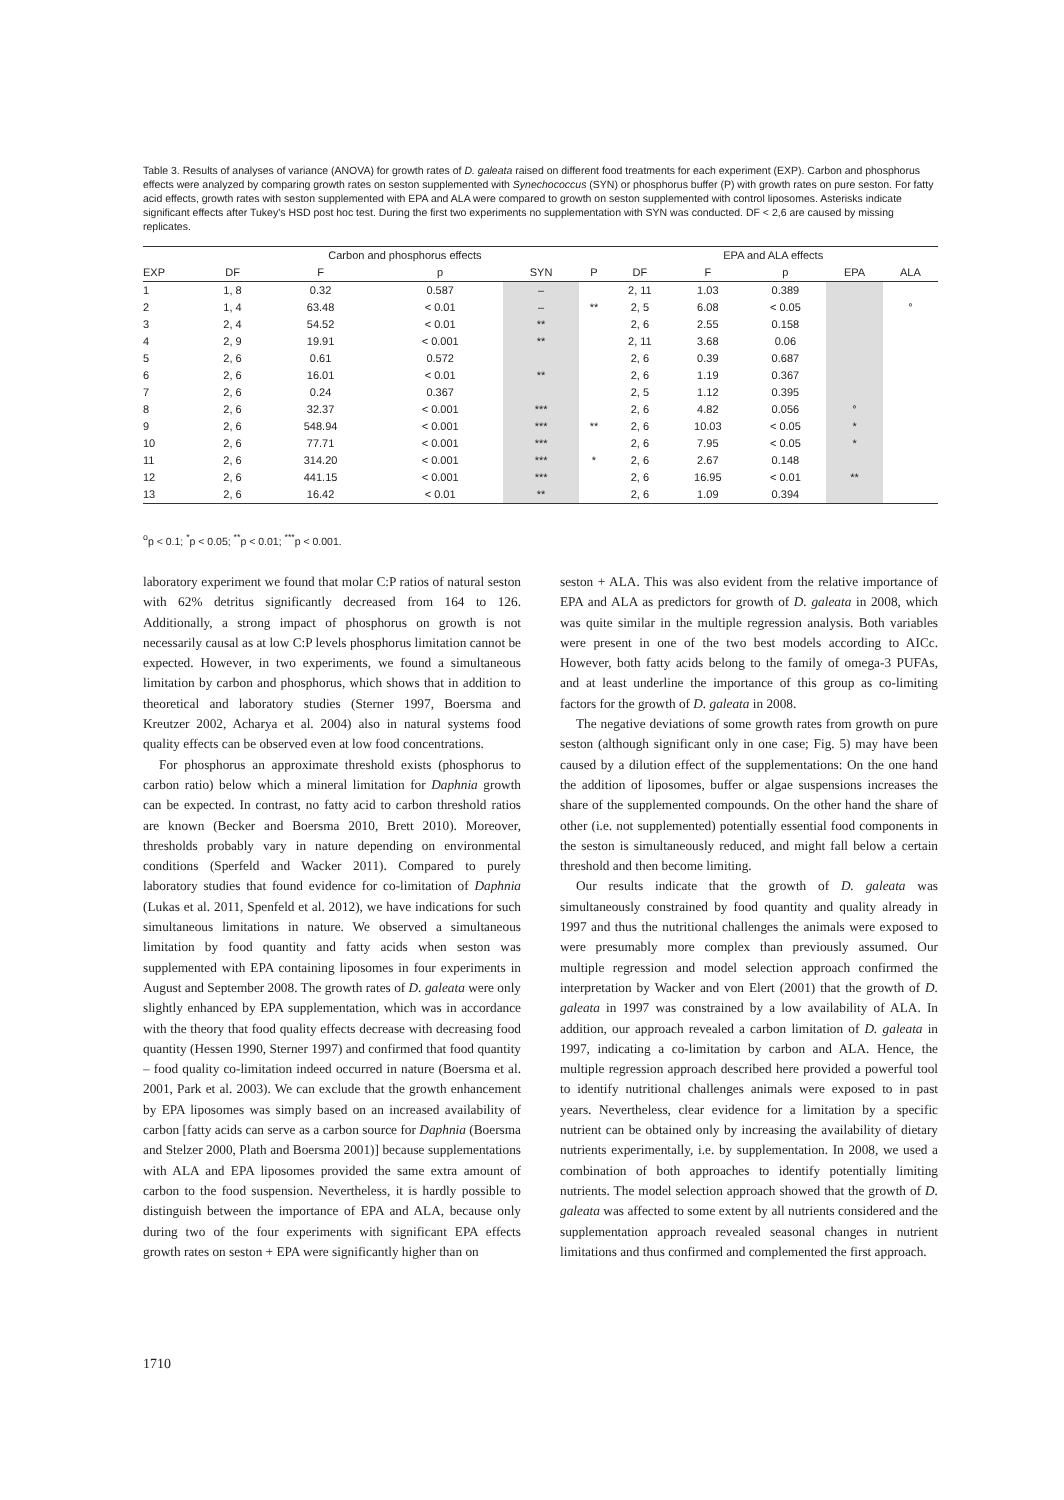Table 3. Results of analyses of variance (ANOVA) for growth rates of D. galeata raised on different food treatments for each experiment (EXP). Carbon and phosphorus effects were analyzed by comparing growth rates on seston supplemented with Synechococcus (SYN) or phosphorus buffer (P) with growth rates on pure seston. For fatty acid effects, growth rates with seston supplemented with EPA and ALA were compared to growth on seston supplemented with control liposomes. Asterisks indicate significant effects after Tukey's HSD post hoc test. During the first two experiments no supplementation with SYN was conducted. DF < 2,6 are caused by missing replicates.
| | Carbon and phosphorus effects | | | | | EPA and ALA effects | | | | |
| --- | --- | --- | --- | --- | --- | --- | --- | --- | --- | --- |
| EXP | DF | F | p | SYN | P | DF | F | p | EPA | ALA |
| 1 | 1, 8 | 0.32 | 0.587 | – | | 2, 11 | 1.03 | 0.389 | | |
| 2 | 1, 4 | 63.48 | < 0.01 | – | ** | 2, 5 | 6.08 | < 0.05 | | ° |
| 3 | 2, 4 | 54.52 | < 0.01 | ** | | 2, 6 | 2.55 | 0.158 | | |
| 4 | 2, 9 | 19.91 | < 0.001 | ** | | 2, 11 | 3.68 | 0.06 | | |
| 5 | 2, 6 | 0.61 | 0.572 | | | 2, 6 | 0.39 | 0.687 | | |
| 6 | 2, 6 | 16.01 | < 0.01 | ** | | 2, 6 | 1.19 | 0.367 | | |
| 7 | 2, 6 | 0.24 | 0.367 | | | 2, 5 | 1.12 | 0.395 | | |
| 8 | 2, 6 | 32.37 | < 0.001 | *** | | 2, 6 | 4.82 | 0.056 | ° | |
| 9 | 2, 6 | 548.94 | < 0.001 | *** | ** | 2, 6 | 10.03 | < 0.05 | * | |
| 10 | 2, 6 | 77.71 | < 0.001 | *** | | 2, 6 | 7.95 | < 0.05 | * | |
| 11 | 2, 6 | 314.20 | < 0.001 | *** | * | 2, 6 | 2.67 | 0.148 | | |
| 12 | 2, 6 | 441.15 | < 0.001 | *** | | 2, 6 | 16.95 | < 0.01 | ** | |
| 13 | 2, 6 | 16.42 | < 0.01 | ** | | 2, 6 | 1.09 | 0.394 | | |
<sup>o</sup> p < 0.1; <sup>*</sup>p < 0.05; <sup>**</sup>p < 0.01; <sup>***</sup>p < 0.001.
laboratory experiment we found that molar C:P ratios of natural seston with 62% detritus significantly decreased from 164 to 126. Additionally, a strong impact of phosphorus on growth is not necessarily causal as at low C:P levels phosphorus limitation cannot be expected. However, in two experiments, we found a simultaneous limitation by carbon and phosphorus, which shows that in addition to theoretical and laboratory studies (Sterner 1997, Boersma and Kreutzer 2002, Acharya et al. 2004) also in natural systems food quality effects can be observed even at low food concentrations.
For phosphorus an approximate threshold exists (phosphorus to carbon ratio) below which a mineral limitation for Daphnia growth can be expected. In contrast, no fatty acid to carbon threshold ratios are known (Becker and Boersma 2010, Brett 2010). Moreover, thresholds probably vary in nature depending on environmental conditions (Sperfeld and Wacker 2011). Compared to purely laboratory studies that found evidence for co-limitation of Daphnia (Lukas et al. 2011, Spenfeld et al. 2012), we have indications for such simultaneous limitations in nature. We observed a simultaneous limitation by food quantity and fatty acids when seston was supplemented with EPA containing liposomes in four experiments in August and September 2008. The growth rates of D. galeata were only slightly enhanced by EPA supplementation, which was in accordance with the theory that food quality effects decrease with decreasing food quantity (Hessen 1990, Sterner 1997) and confirmed that food quantity – food quality co-limitation indeed occurred in nature (Boersma et al. 2001, Park et al. 2003). We can exclude that the growth enhancement by EPA liposomes was simply based on an increased availability of carbon [fatty acids can serve as a carbon source for Daphnia (Boersma and Stelzer 2000, Plath and Boersma 2001)] because supplementations with ALA and EPA liposomes provided the same extra amount of carbon to the food suspension. Nevertheless, it is hardly possible to distinguish between the importance of EPA and ALA, because only during two of the four experiments with significant EPA effects growth rates on seston + EPA were significantly higher than on
seston + ALA. This was also evident from the relative importance of EPA and ALA as predictors for growth of D. galeata in 2008, which was quite similar in the multiple regression analysis. Both variables were present in one of the two best models according to AICc. However, both fatty acids belong to the family of omega-3 PUFAs, and at least underline the importance of this group as co-limiting factors for the growth of D. galeata in 2008.
The negative deviations of some growth rates from growth on pure seston (although significant only in one case; Fig. 5) may have been caused by a dilution effect of the supplementations: On the one hand the addition of liposomes, buffer or algae suspensions increases the share of the supplemented compounds. On the other hand the share of other (i.e. not supplemented) potentially essential food components in the seston is simultaneously reduced, and might fall below a certain threshold and then become limiting.
Our results indicate that the growth of D. galeata was simultaneously constrained by food quantity and quality already in 1997 and thus the nutritional challenges the animals were exposed to were presumably more complex than previously assumed. Our multiple regression and model selection approach confirmed the interpretation by Wacker and von Elert (2001) that the growth of D. galeata in 1997 was constrained by a low availability of ALA. In addition, our approach revealed a carbon limitation of D. galeata in 1997, indicating a co-limitation by carbon and ALA. Hence, the multiple regression approach described here provided a powerful tool to identify nutritional challenges animals were exposed to in past years. Nevertheless, clear evidence for a limitation by a specific nutrient can be obtained only by increasing the availability of dietary nutrients experimentally, i.e. by supplementation. In 2008, we used a combination of both approaches to identify potentially limiting nutrients. The model selection approach showed that the growth of D. galeata was affected to some extent by all nutrients considered and the supplementation approach revealed seasonal changes in nutrient limitations and thus confirmed and complemented the first approach.
1710